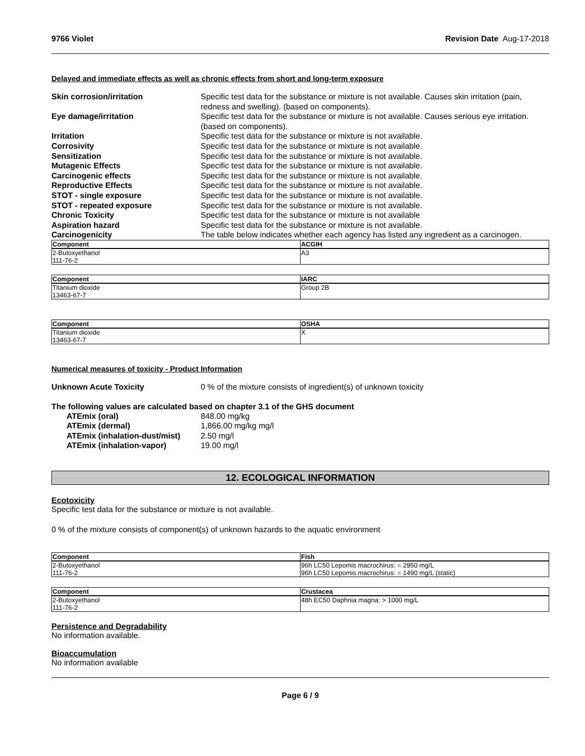9766 Violet Revision Date Aug-17-2018
Delayed and immediate effects as well as chronic effects from short and long-term exposure
Skin corrosion/irritation Specific test data for the substance or mixture is not available. Causes skin irritation (pain, redness and swelling). (based on components).
Eye damage/irritation Specific test data for the substance or mixture is not available. Causes serious eye irritation. (based on components).
Irritation Specific test data for the substance or mixture is not available.
Corrosivity Specific test data for the substance or mixture is not available.
Sensitization Specific test data for the substance or mixture is not available.
Mutagenic Effects Specific test data for the substance or mixture is not available.
Carcinogenic effects Specific test data for the substance or mixture is not available.
Reproductive Effects Specific test data for the substance or mixture is not available.
STOT - single exposure Specific test data for the substance or mixture is not available.
STOT - repeated exposure Specific test data for the substance or mixture is not available.
Chronic Toxicity Specific test data for the substance or mixture is not available
Aspiration hazard Specific test data for the substance or mixture is not available.
Carcinogenicity The table below indicates whether each agency has listed any ingredient as a carcinogen.
| Component | ACGIH |
| --- | --- |
| 2-Butoxyethanol 111-76-2 | A3 |
| Component | IARC |
| --- | --- |
| Titanium dioxide 13463-67-7 | Group 2B |
| Component | OSHA |
| --- | --- |
| Titanium dioxide 13463-67-7 | X |
Numerical measures of toxicity - Product Information
Unknown Acute Toxicity 0 % of the mixture consists of ingredient(s) of unknown toxicity
The following values are calculated based on chapter 3.1 of the GHS document
ATEmix (oral) 848.00 mg/kg
ATEmix (dermal) 1,866.00 mg/kg mg/l
ATEmix (inhalation-dust/mist)
2.50 mg/l
ATEmix (inhalation-vapor) 19.00 mg/l
12. ECOLOGICAL INFORMATION
Ecotoxicity
Specific test data for the substance or mixture is not available.
0 % of the mixture consists of component(s) of unknown hazards to the aquatic environment
| Component | Fish |
| --- | --- |
| 2-Butoxyethanol 111-76-2 | 96h LC50 Lepomis macrochirus: = 2950 mg/L 96h LC50 Lepomis macrochirus: = 1490 mg/L (static) |
| Component | Crustacea |
| --- | --- |
| 2-Butoxyethanol 111-76-2 | 48h EC50 Daphnia magna: > 1000 mg/L |
Persistence and Degradability
No information available.
Bioaccumulation
No information available
Page 6 / 9